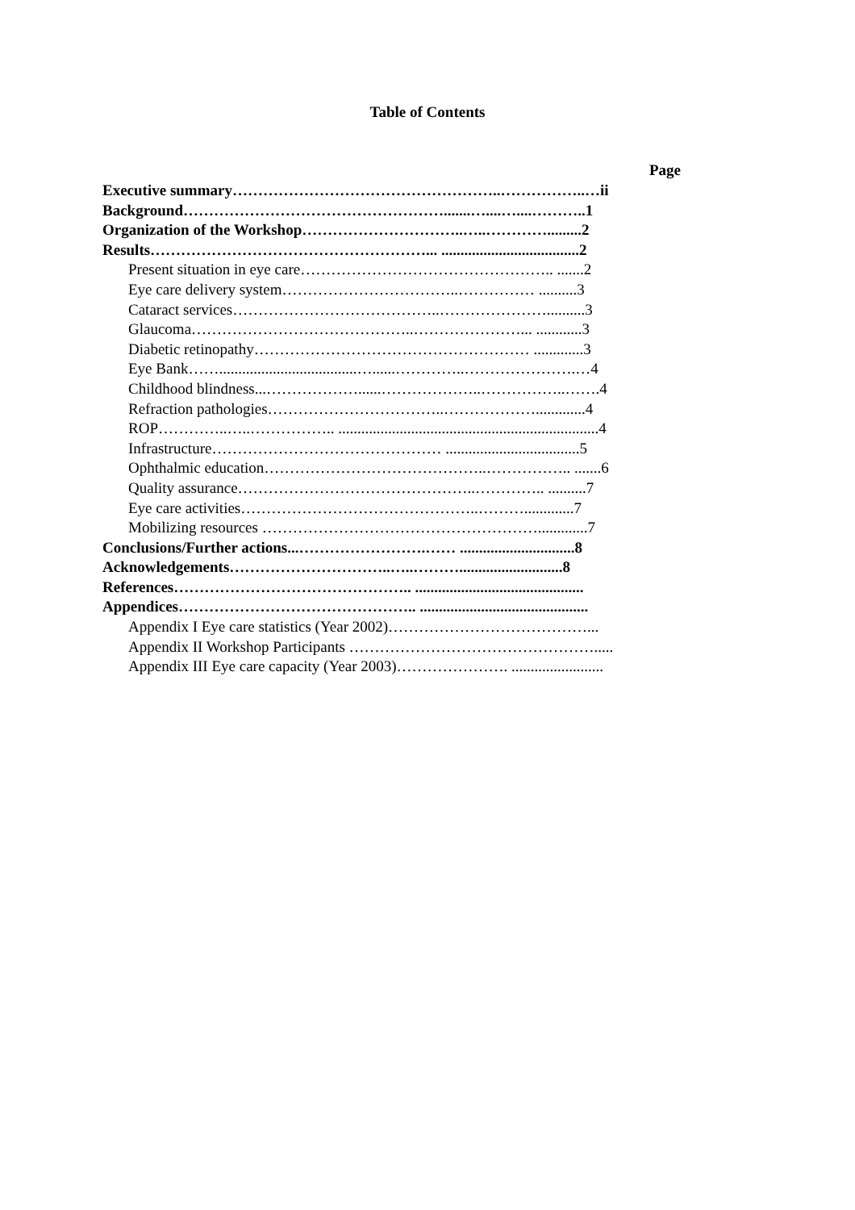Table of Contents
Page
Executive summary……………………………………………..……………..…ii
Background…………………………………………….......…....…....………..1
Organization of the Workshop…………………………..…..………….........2
Results………………………………………………... ....................................2
Present situation in eye care………………………………………….. .......2
Eye care delivery system……………………………..…………… ..........3
Cataract services…………………………………..…………………..........3
Glaucoma……………………………………..…………………... ............3
Diabetic retinopathy……………………………………………… .............3
Eye Bank……....................................…......…………..………………….…4
Childhood blindness...………………......………………..……………..…….4
Refraction pathologies……………………………..……………….............4
ROP…………..…..…………….. ....................................................................4
Infrastructure……………………………………… ...................................5
Ophthalmic education……………………………………..…………….. .......6
Quality assurance………………………………………..………….. ..........7
Eye care activities………………………………………..……….............7
Mobilizing resources ……………………………………………….............7
Conclusions/Further actions...…………………….…… ..............................8
Acknowledgements…………………………..…..………...........................8
References……………………………………….. ............................................
Appendices……………………………………….. ............................................
Appendix I Eye care statistics (Year 2002)…………………………………...
Appendix II Workshop Participants ………………………………………….....
Appendix III Eye care capacity (Year 2003)…………………. ........................